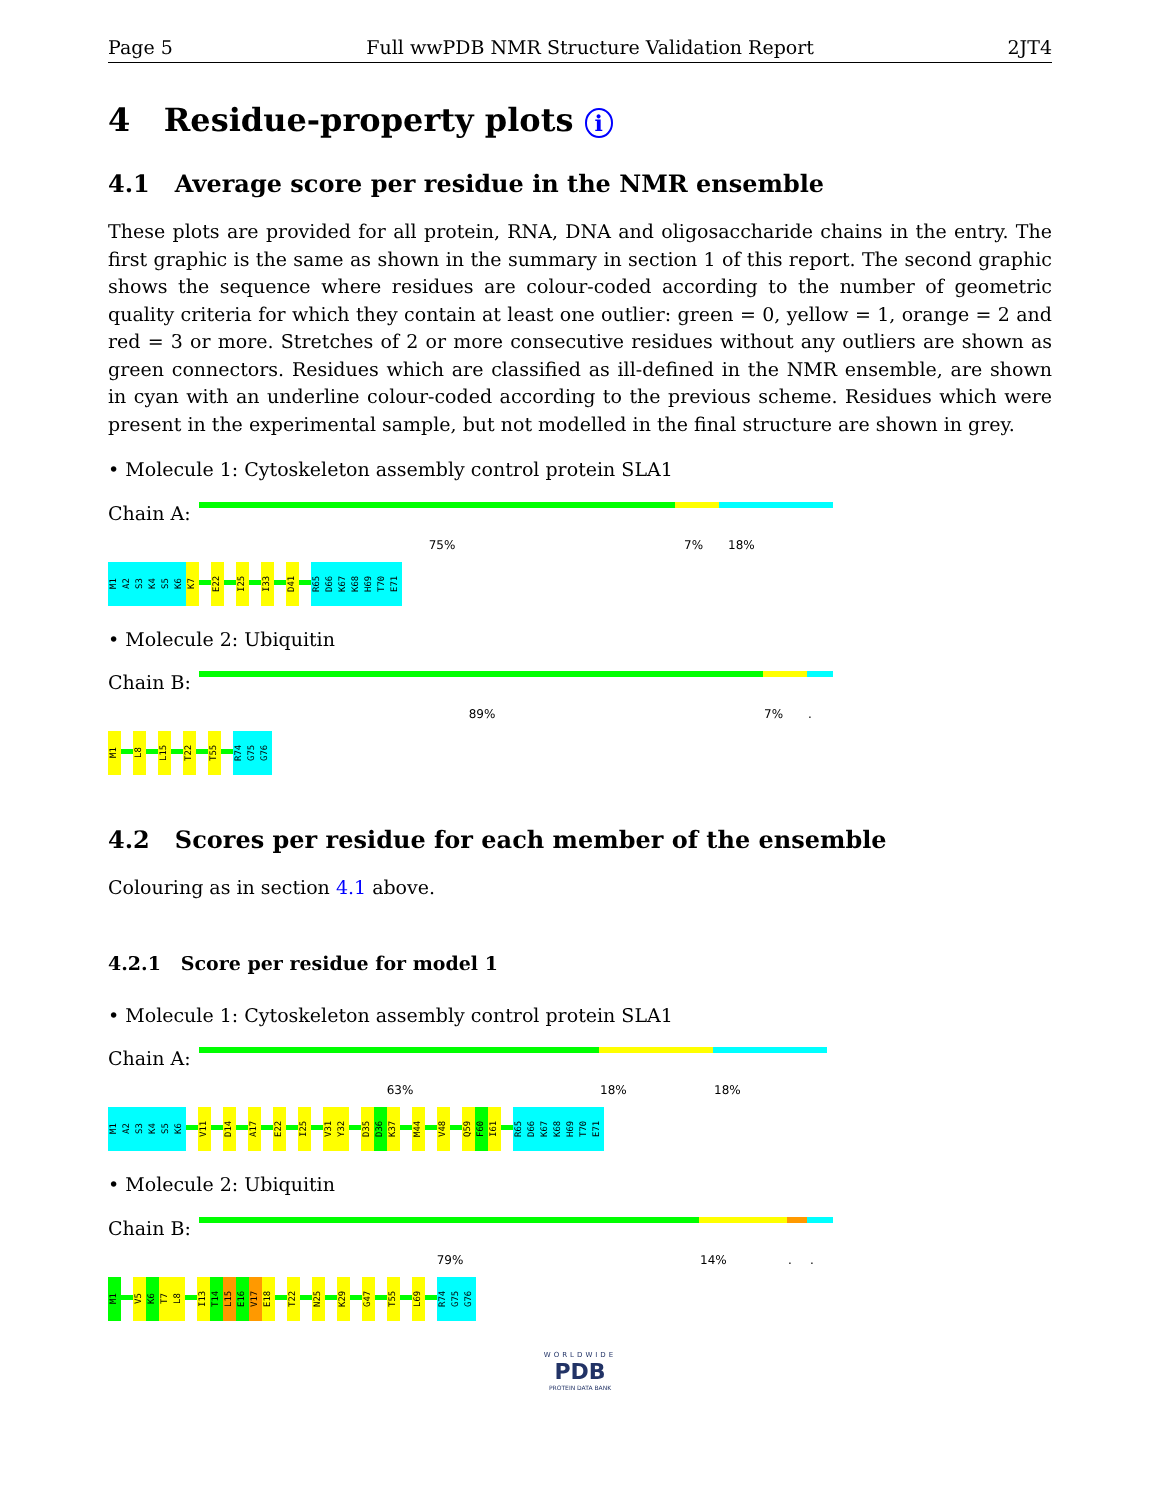Page 5 Full wwPDB NMR Structure Validation Report 2JT4
4 Residue-property plots i
4.1 Average score per residue in the NMR ensemble
These plots are provided for all protein, RNA, DNA and oligosaccharide chains in the entry. The first graphic is the same as shown in the summary in section 1 of this report. The second graphic shows the sequence where residues are colour-coded according to the number of geometric quality criteria for which they contain at least one outlier: green = 0, yellow = 1, orange = 2 and red = 3 or more. Stretches of 2 or more consecutive residues without any outliers are shown as green connectors. Residues which are classified as ill-defined in the NMR ensemble, are shown in cyan with an underline colour-coded according to the previous scheme. Residues which were present in the experimental sample, but not modelled in the final structure are shown in grey.
• Molecule 1: Cytoskeleton assembly control protein SLA1
Chain A:
75% 7% 18%
M1 A2 S3 K4 S5 K6 K7 E22 I25 I33 D41 R65 D66 K67 K68 H69 T70 E71
• Molecule 2: Ubiquitin
Chain B:
89% 7%.
M1 L8 L15 T22 T55 R74 G75 G76
4.2 Scores per residue for each member of the ensemble
Colouring as in section 4.1 above.
4.2.1 Score per residue for model 1
• Molecule 1: Cytoskeleton assembly control protein SLA1
Chain A:
63% 18% 18%
M1 A2 S3 K4 S5 K6 V11 D14 A17 E22 I25 V31 Y32 D35 D36 K37 M44 V48 Q59 F60 I61 R65 D66 K67 K68 H69 T70 E71
• Molecule 2: Ubiquitin
Chain B:
79% 14%..
M1 V5 K6 T7 L8 I13 T14 L15 E16 V17 E18 T22 N25 K29 G47 T55 L69 R74 G75 G76
WORLDWIDE
PDB
PROTEIN DATA BANK